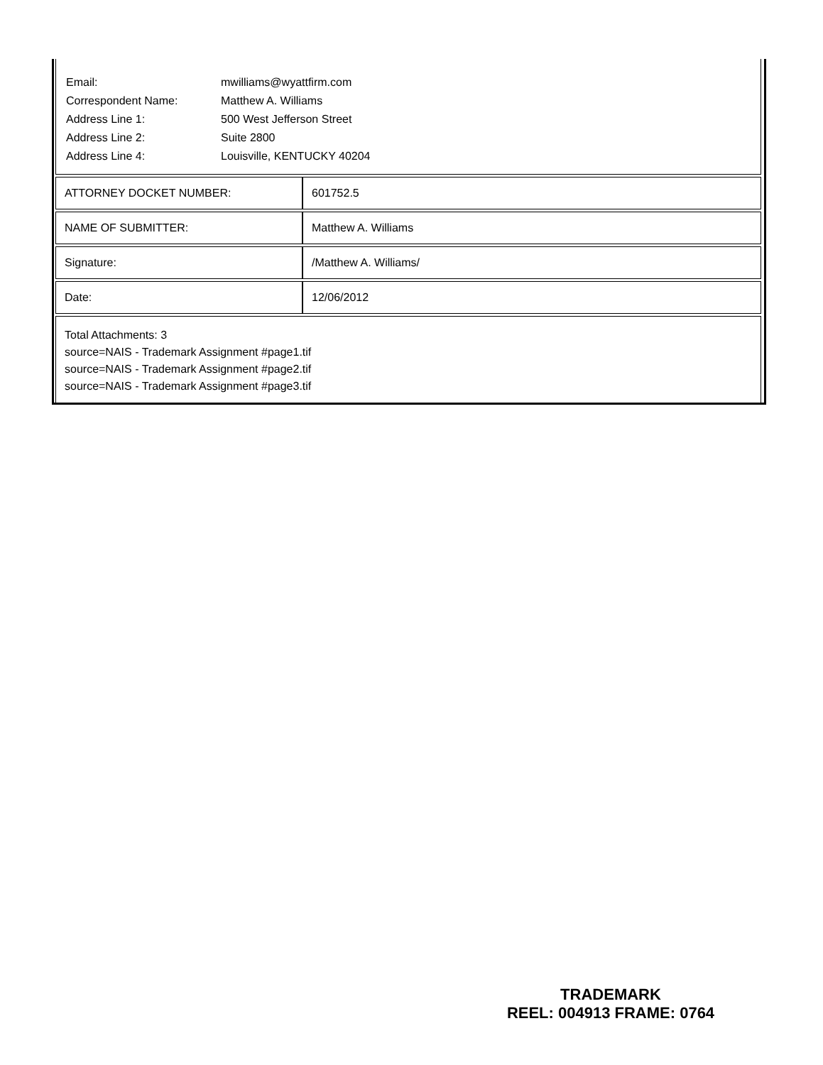| Email: | mwilliams@wyattfirm.com |
| Correspondent Name: | Matthew A. Williams |
| Address Line 1: | 500 West Jefferson Street |
| Address Line 2: | Suite 2800 |
| Address Line 4: | Louisville, KENTUCKY 40204 |
| ATTORNEY DOCKET NUMBER: | 601752.5 |
| NAME OF SUBMITTER: | Matthew A. Williams |
| Signature: | /Matthew A. Williams/ |
| Date: | 12/06/2012 |
Total Attachments: 3
source=NAIS - Trademark Assignment #page1.tif
source=NAIS - Trademark Assignment #page2.tif
source=NAIS - Trademark Assignment #page3.tif
TRADEMARK
REEL: 004913 FRAME: 0764